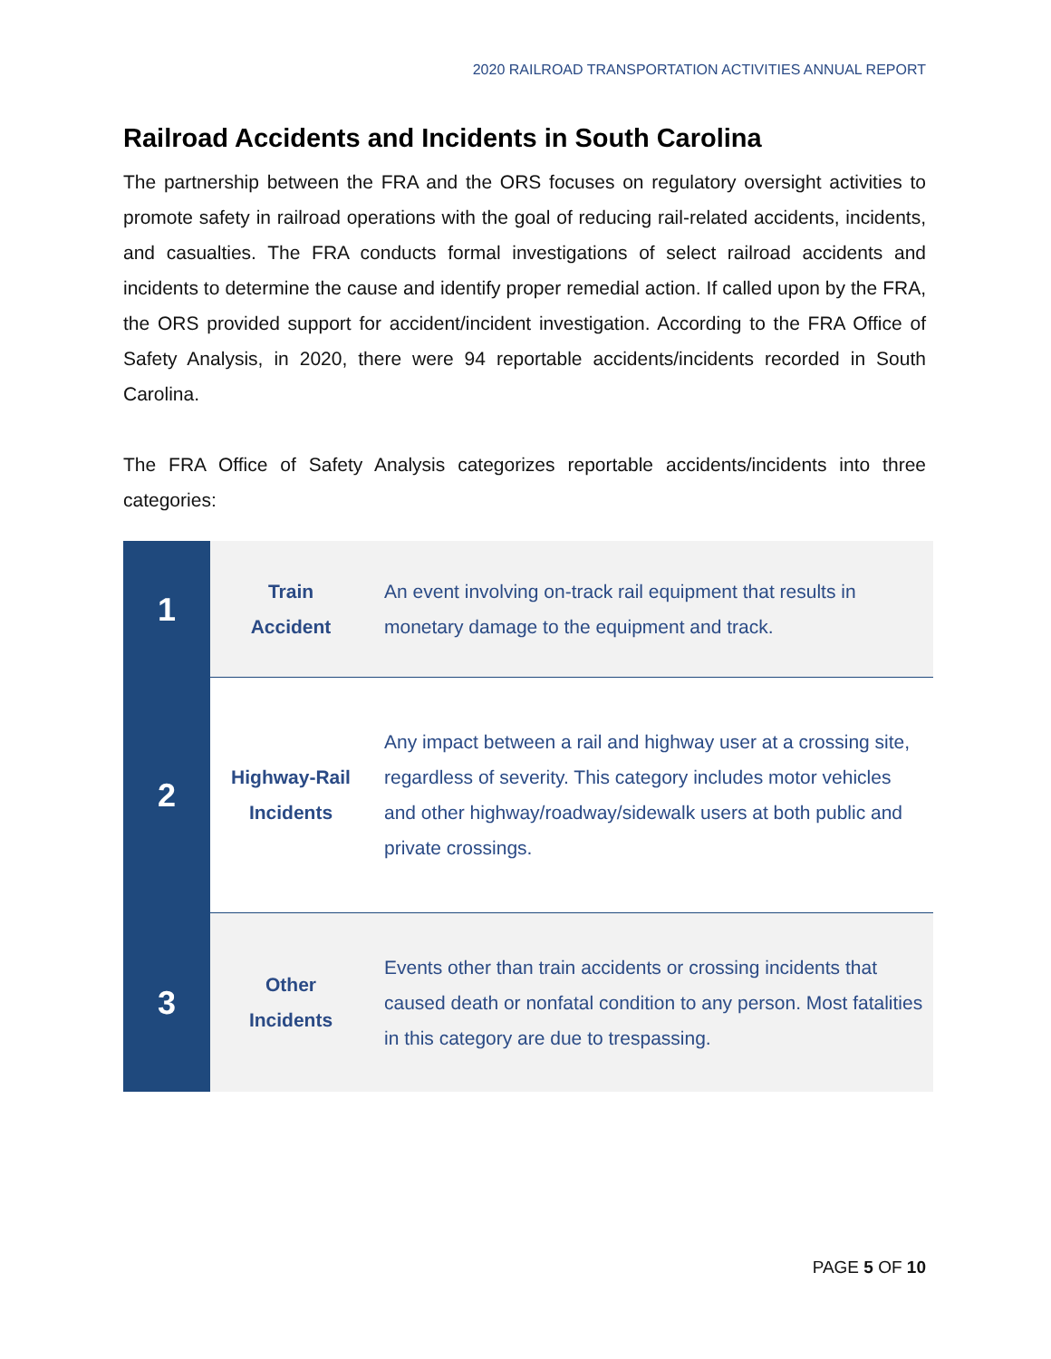2020 RAILROAD TRANSPORTATION ACTIVITIES ANNUAL REPORT
Railroad Accidents and Incidents in South Carolina
The partnership between the FRA and the ORS focuses on regulatory oversight activities to promote safety in railroad operations with the goal of reducing rail-related accidents, incidents, and casualties. The FRA conducts formal investigations of select railroad accidents and incidents to determine the cause and identify proper remedial action. If called upon by the FRA, the ORS provided support for accident/incident investigation. According to the FRA Office of Safety Analysis, in 2020, there were 94 reportable accidents/incidents recorded in South Carolina.
The FRA Office of Safety Analysis categorizes reportable accidents/incidents into three categories:
| 1 | Train Accident | An event involving on-track rail equipment that results in monetary damage to the equipment and track. |
| 2 | Highway-Rail Incidents | Any impact between a rail and highway user at a crossing site, regardless of severity. This category includes motor vehicles and other highway/roadway/sidewalk users at both public and private crossings. |
| 3 | Other Incidents | Events other than train accidents or crossing incidents that caused death or nonfatal condition to any person. Most fatalities in this category are due to trespassing. |
PAGE 5 OF 10